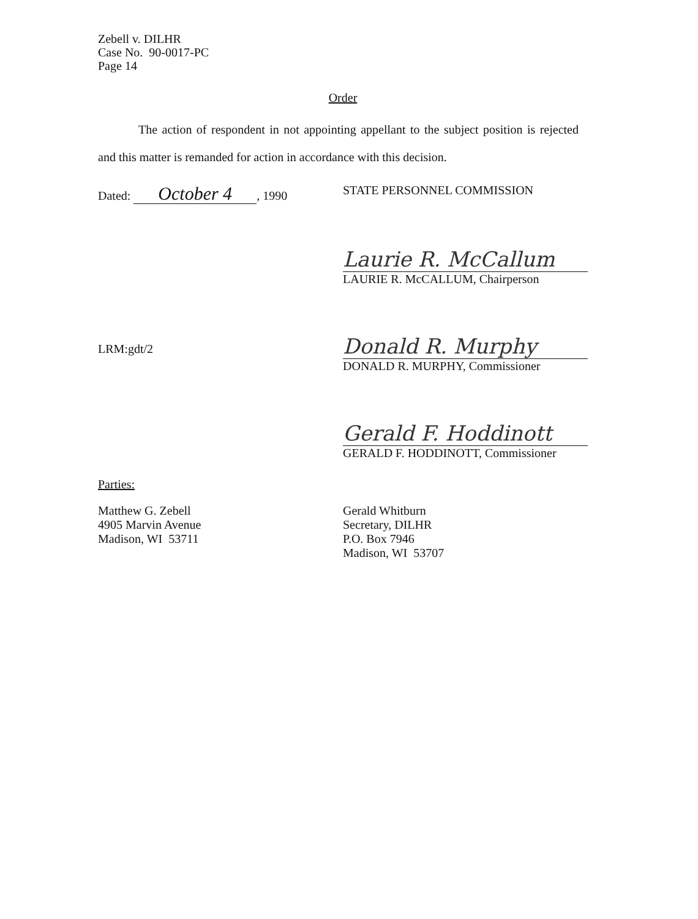Zebell v. DILHR
Case No. 90-0017-PC
Page 14
Order
The action of respondent in not appointing appellant to the subject position is rejected and this matter is remanded for action in accordance with this decision.
Dated: October 4, 1990 STATE PERSONNEL COMMISSION
LRM:gdt/2
Laurie R. McCallum
LAURIE R. McCALLUM, Chairperson
Donald R. Murphy
DONALD R. MURPHY, Commissioner
Gerald F. Hoddinott
GERALD F. HODDINOTT, Commissioner
Parties:
Matthew G. Zebell
4905 Marvin Avenue
Madison, WI 53711
Gerald Whitburn
Secretary, DILHR
P.O. Box 7946
Madison, WI 53707